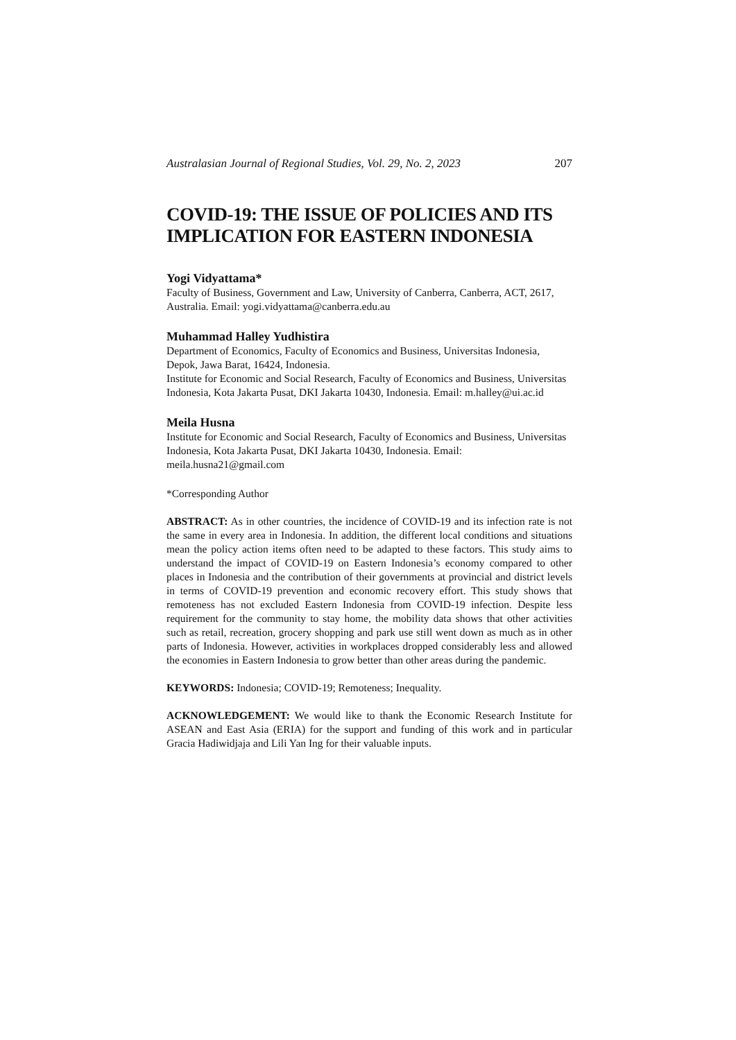Australasian Journal of Regional Studies, Vol. 29, No. 2, 2023 207
COVID-19: THE ISSUE OF POLICIES AND ITS IMPLICATION FOR EASTERN INDONESIA
Yogi Vidyattama*
Faculty of Business, Government and Law, University of Canberra, Canberra, ACT, 2617, Australia. Email: yogi.vidyattama@canberra.edu.au
Muhammad Halley Yudhistira
Department of Economics, Faculty of Economics and Business, Universitas Indonesia, Depok, Jawa Barat, 16424, Indonesia.
Institute for Economic and Social Research, Faculty of Economics and Business, Universitas Indonesia, Kota Jakarta Pusat, DKI Jakarta 10430, Indonesia. Email: m.halley@ui.ac.id
Meila Husna
Institute for Economic and Social Research, Faculty of Economics and Business, Universitas Indonesia, Kota Jakarta Pusat, DKI Jakarta 10430, Indonesia. Email: meila.husna21@gmail.com
*Corresponding Author
ABSTRACT: As in other countries, the incidence of COVID-19 and its infection rate is not the same in every area in Indonesia. In addition, the different local conditions and situations mean the policy action items often need to be adapted to these factors. This study aims to understand the impact of COVID-19 on Eastern Indonesia’s economy compared to other places in Indonesia and the contribution of their governments at provincial and district levels in terms of COVID-19 prevention and economic recovery effort. This study shows that remoteness has not excluded Eastern Indonesia from COVID-19 infection. Despite less requirement for the community to stay home, the mobility data shows that other activities such as retail, recreation, grocery shopping and park use still went down as much as in other parts of Indonesia. However, activities in workplaces dropped considerably less and allowed the economies in Eastern Indonesia to grow better than other areas during the pandemic.
KEYWORDS: Indonesia; COVID-19; Remoteness; Inequality.
ACKNOWLEDGEMENT: We would like to thank the Economic Research Institute for ASEAN and East Asia (ERIA) for the support and funding of this work and in particular Gracia Hadiwidjaja and Lili Yan Ing for their valuable inputs.